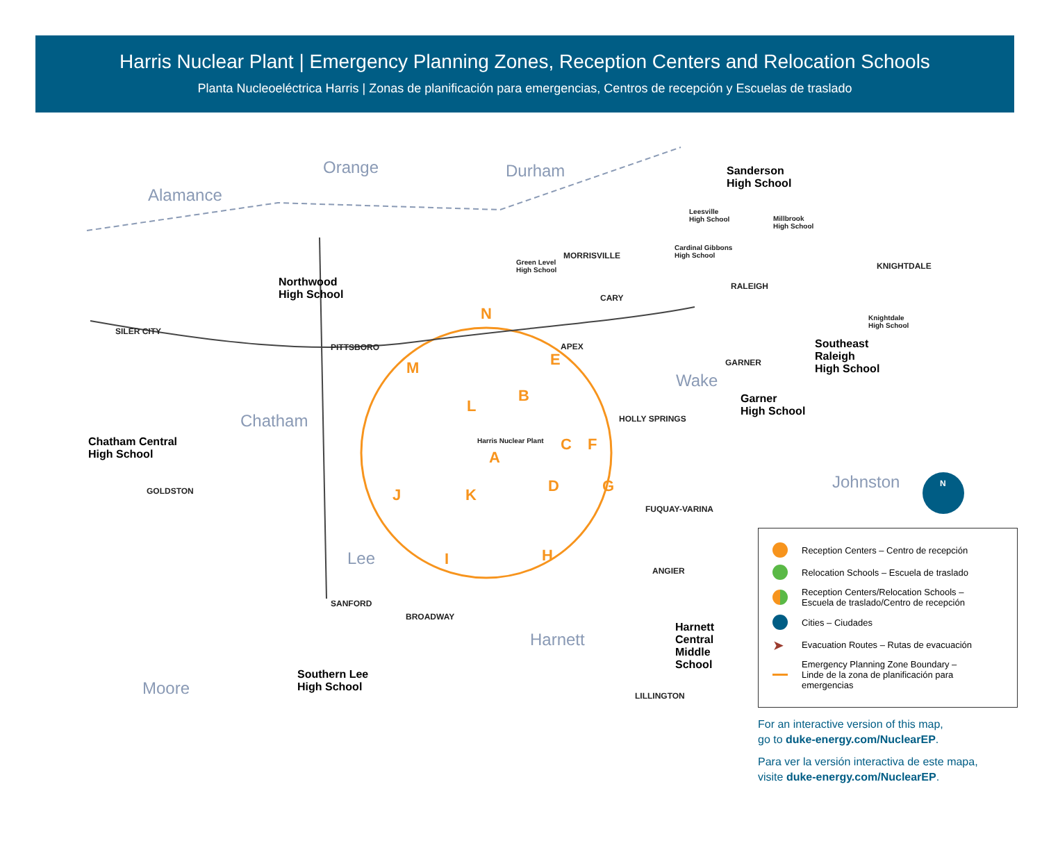Harris Nuclear Plant | Emergency Planning Zones, Reception Centers and Relocation Schools
Planta Nucleoeléctrica Harris | Zonas de planificación para emergencias, Centros de recepción y Escuelas de traslado
Alamance
Orange Durham
Chatham
Wake
Johnston
Lee
Harnett
Moore
Sanderson
High School
Northwood
High School
Chatham Central
High School
Southeast
Raleigh
High School
Garner
High School
Harnett
Central
Middle
School
Southern Lee
High School
SILER CITY
PITTSBORO
GOLDSTON
SANFORD
BROADWAY
MORRISVILLE
CARY
APEX
HOLLY SPRINGS
RALEIGH
KNIGHTDALE
GARNER
FUQUAY-VARINA
ANGIER
LILLINGTON
Harris Nuclear Plant
Green Level
High School
Leesville
High School
Millbrook
High School
Cardinal Gibbons
High School
Knightdale
High School
N
M E
B
L
C F
A
D G
J K
H
I
N
Reception Centers – Centro de recepción
Relocation Schools – Escuela de traslado
Reception Centers/Relocation Schools –
Escuela de traslado/Centro de recepción
Cities – Ciudades
➤ Evacuation Routes – Rutas de evacuación
Emergency Planning Zone Boundary –
Linde de la zona de planificación para emergencias
For an interactive version of this map,
go to duke-energy.com/NuclearEP.
Para ver la versión interactiva de este mapa,
visite duke-energy.com/NuclearEP.